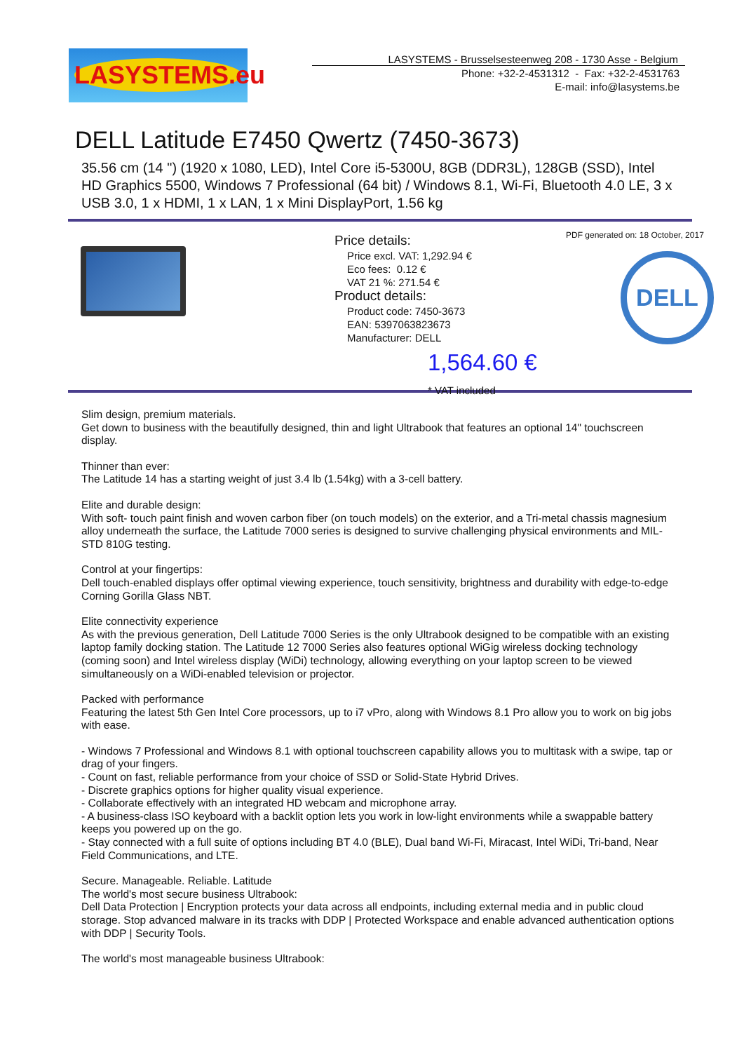LASYSTEMS.eu
LASYSTEMS - Brusselsesteenweg 208 - 1730 Asse - Belgium
Phone: +32-2-4531312 - Fax: +32-2-4531763
E-mail: info@lasystems.be
DELL Latitude E7450 Qwertz (7450-3673)
35.56 cm (14 ") (1920 x 1080, LED), Intel Core i5-5300U, 8GB (DDR3L), 128GB (SSD), Intel HD Graphics 5500, Windows 7 Professional (64 bit) / Windows 8.1, Wi-Fi, Bluetooth 4.0 LE, 3 x USB 3.0, 1 x HDMI, 1 x LAN, 1 x Mini DisplayPort, 1.56 kg
Price details:
Price excl. VAT: 1,292.94 €
Eco fees: 0.12 €
VAT 21 %: 271.54 €
Product details:
Product code: 7450-3673
EAN: 5397063823673
Manufacturer: DELL
1,564.60 €
* VAT included
PDF generated on: 18 October, 2017
DELL
Slim design, premium materials.
Get down to business with the beautifully designed, thin and light Ultrabook that features an optional 14" touchscreen display.
Thinner than ever:
The Latitude 14 has a starting weight of just 3.4 lb (1.54kg) with a 3-cell battery.
Elite and durable design:
With soft- touch paint finish and woven carbon fiber (on touch models) on the exterior, and a Tri-metal chassis magnesium alloy underneath the surface, the Latitude 7000 series is designed to survive challenging physical environments and MIL-STD 810G testing.
Control at your fingertips:
Dell touch-enabled displays offer optimal viewing experience, touch sensitivity, brightness and durability with edge-to-edge Corning Gorilla Glass NBT.
Elite connectivity experience
As with the previous generation, Dell Latitude 7000 Series is the only Ultrabook designed to be compatible with an existing laptop family docking station. The Latitude 12 7000 Series also features optional WiGig wireless docking technology (coming soon) and Intel wireless display (WiDi) technology, allowing everything on your laptop screen to be viewed simultaneously on a WiDi-enabled television or projector.
Packed with performance
Featuring the latest 5th Gen Intel Core processors, up to i7 vPro, along with Windows 8.1 Pro allow you to work on big jobs with ease.
- Windows 7 Professional and Windows 8.1 with optional touchscreen capability allows you to multitask with a swipe, tap or drag of your fingers.
- Count on fast, reliable performance from your choice of SSD or Solid-State Hybrid Drives.
- Discrete graphics options for higher quality visual experience.
- Collaborate effectively with an integrated HD webcam and microphone array.
- A business-class ISO keyboard with a backlit option lets you work in low-light environments while a swappable battery keeps you powered up on the go.
- Stay connected with a full suite of options including BT 4.0 (BLE), Dual band Wi-Fi, Miracast, Intel WiDi, Tri-band, Near Field Communications, and LTE.
Secure. Manageable. Reliable. Latitude
The world's most secure business Ultrabook:
Dell Data Protection | Encryption protects your data across all endpoints, including external media and in public cloud storage. Stop advanced malware in its tracks with DDP | Protected Workspace and enable advanced authentication options with DDP | Security Tools.
The world's most manageable business Ultrabook: